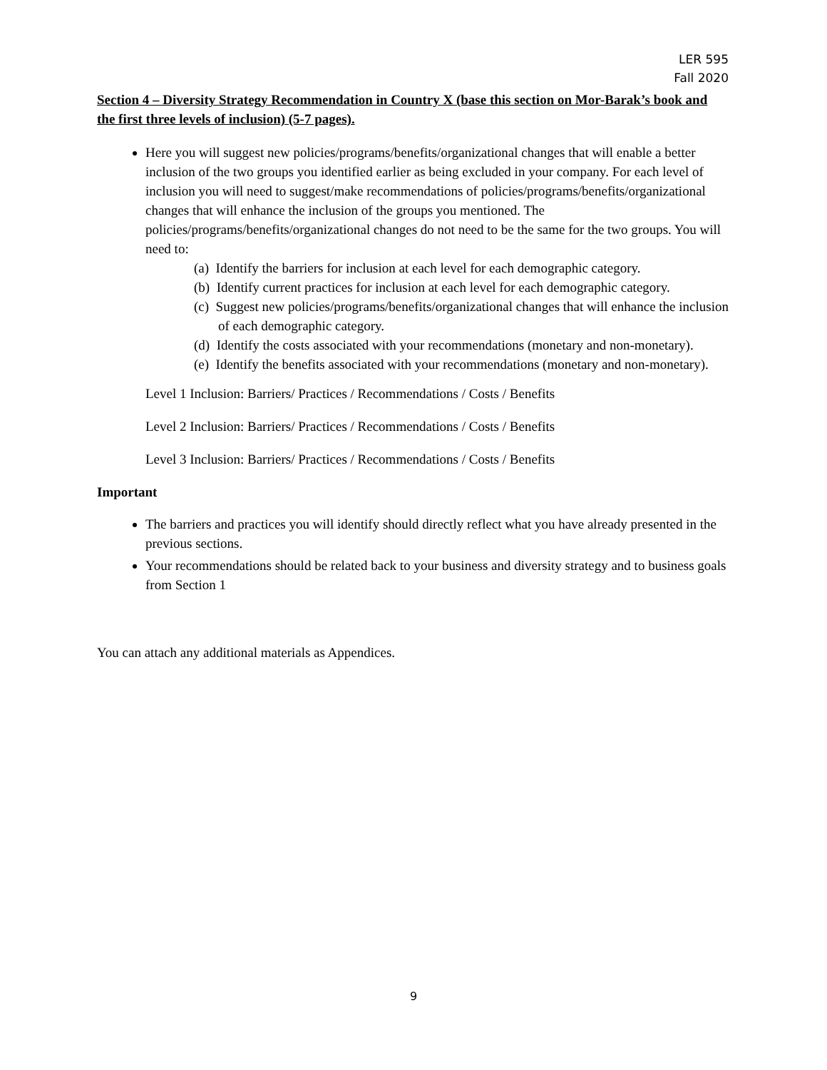LER 595
Fall 2020
Section 4 – Diversity Strategy Recommendation in Country X (base this section on Mor-Barak’s book and the first three levels of inclusion) (5-7 pages).
Here you will suggest new policies/programs/benefits/organizational changes that will enable a better inclusion of the two groups you identified earlier as being excluded in your company. For each level of inclusion you will need to suggest/make recommendations of policies/programs/benefits/organizational changes that will enhance the inclusion of the groups you mentioned. The policies/programs/benefits/organizational changes do not need to be the same for the two groups. You will need to:
(a) Identify the barriers for inclusion at each level for each demographic category.
(b) Identify current practices for inclusion at each level for each demographic category.
(c) Suggest new policies/programs/benefits/organizational changes that will enhance the inclusion of each demographic category.
(d) Identify the costs associated with your recommendations (monetary and non-monetary).
(e) Identify the benefits associated with your recommendations (monetary and non-monetary).
Level 1 Inclusion: Barriers/ Practices / Recommendations / Costs / Benefits
Level 2 Inclusion: Barriers/ Practices / Recommendations / Costs / Benefits
Level 3 Inclusion: Barriers/ Practices / Recommendations / Costs / Benefits
Important
The barriers and practices you will identify should directly reflect what you have already presented in the previous sections.
Your recommendations should be related back to your business and diversity strategy and to business goals from Section 1
You can attach any additional materials as Appendices.
9